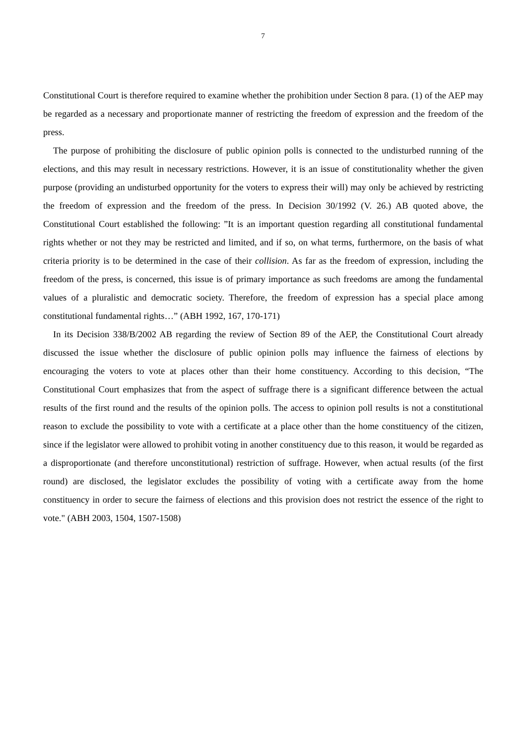7
Constitutional Court is therefore required to examine whether the prohibition under Section 8 para. (1) of the AEP may be regarded as a necessary and proportionate manner of restricting the freedom of expression and the freedom of the press.
The purpose of prohibiting the disclosure of public opinion polls is connected to the undisturbed running of the elections, and this may result in necessary restrictions. However, it is an issue of constitutionality whether the given purpose (providing an undisturbed opportunity for the voters to express their will) may only be achieved by restricting the freedom of expression and the freedom of the press. In Decision 30/1992 (V. 26.) AB quoted above, the Constitutional Court established the following: ”It is an important question regarding all constitutional fundamental rights whether or not they may be restricted and limited, and if so, on what terms, furthermore, on the basis of what criteria priority is to be determined in the case of their collision. As far as the freedom of expression, including the freedom of the press, is concerned, this issue is of primary importance as such freedoms are among the fundamental values of a pluralistic and democratic society. Therefore, the freedom of expression has a special place among constitutional fundamental rights…” (ABH 1992, 167, 170-171)
In its Decision 338/B/2002 AB regarding the review of Section 89 of the AEP, the Constitutional Court already discussed the issue whether the disclosure of public opinion polls may influence the fairness of elections by encouraging the voters to vote at places other than their home constituency. According to this decision, “The Constitutional Court emphasizes that from the aspect of suffrage there is a significant difference between the actual results of the first round and the results of the opinion polls. The access to opinion poll results is not a constitutional reason to exclude the possibility to vote with a certificate at a place other than the home constituency of the citizen, since if the legislator were allowed to prohibit voting in another constituency due to this reason, it would be regarded as a disproportionate (and therefore unconstitutional) restriction of suffrage. However, when actual results (of the first round) are disclosed, the legislator excludes the possibility of voting with a certificate away from the home constituency in order to secure the fairness of elections and this provision does not restrict the essence of the right to vote." (ABH 2003, 1504, 1507-1508)